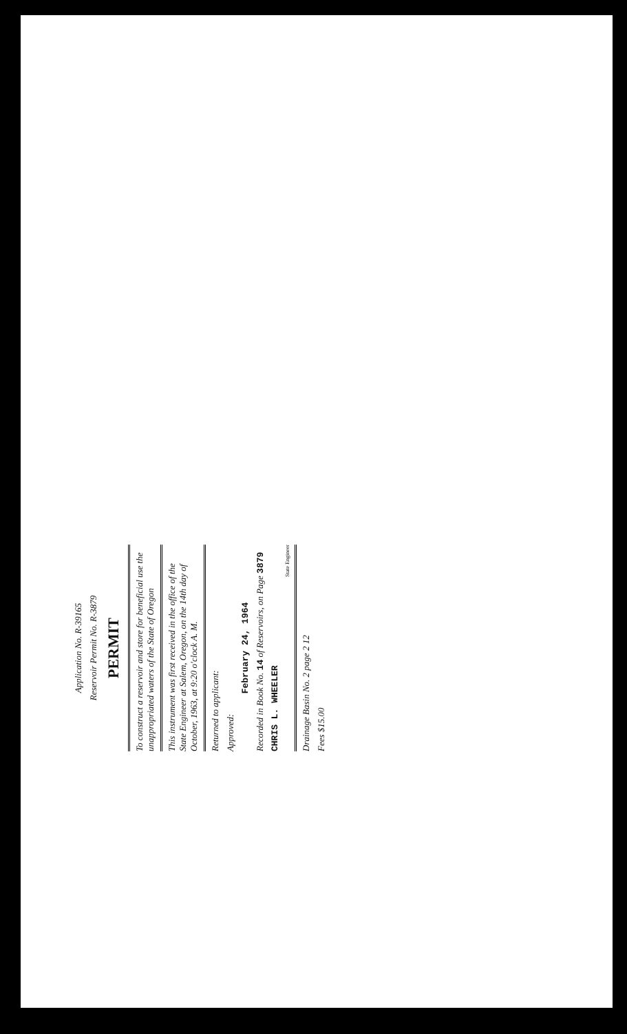Application No. R-39165
Reservoir Permit No. R-3879
PERMIT
To construct a reservoir and store for beneficial use the unappropriated waters of the State of Oregon
This instrument was first received in the office of the State Engineer at Salem, Oregon, on the 14th day of October, 1963, at 9:20 o'clock A. M.
Returned to applicant:
Approved:
February 24, 1964
Recorded in Book No. 14 of Reservoirs, on Page 3879
CHRIS L. WHEELER
State Engineer
Drainage Basin No. 2 page 2 12
Fees $15.00